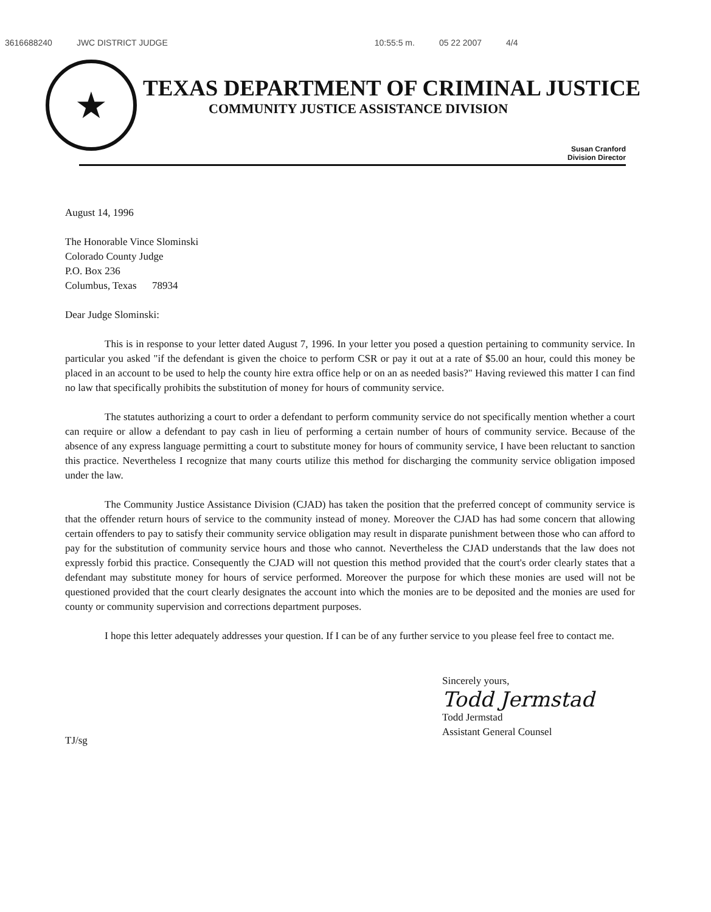3616688240 JWC DISTRICT JUDGE 10:55:5 m. 05 22 2007 4/4
★
TEXAS DEPARTMENT OF CRIMINAL JUSTICE
COMMUNITY JUSTICE ASSISTANCE DIVISION
Susan Cranford
Division Director
August 14, 1996
The Honorable Vince Slominski
Colorado County Judge
P.O. Box 236
Columbus, Texas 78934
Dear Judge Slominski:
This is in response to your letter dated August 7, 1996. In your letter you posed a question pertaining to community service. In particular you asked "if the defendant is given the choice to perform CSR or pay it out at a rate of $5.00 an hour, could this money be placed in an account to be used to help the county hire extra office help or on an as needed basis?" Having reviewed this matter I can find no law that specifically prohibits the substitution of money for hours of community service.
The statutes authorizing a court to order a defendant to perform community service do not specifically mention whether a court can require or allow a defendant to pay cash in lieu of performing a certain number of hours of community service. Because of the absence of any express language permitting a court to substitute money for hours of community service, I have been reluctant to sanction this practice. Nevertheless I recognize that many courts utilize this method for discharging the community service obligation imposed under the law.
The Community Justice Assistance Division (CJAD) has taken the position that the preferred concept of community service is that the offender return hours of service to the community instead of money. Moreover the CJAD has had some concern that allowing certain offenders to pay to satisfy their community service obligation may result in disparate punishment between those who can afford to pay for the substitution of community service hours and those who cannot. Nevertheless the CJAD understands that the law does not expressly forbid this practice. Consequently the CJAD will not question this method provided that the court's order clearly states that a defendant may substitute money for hours of service performed. Moreover the purpose for which these monies are used will not be questioned provided that the court clearly designates the account into which the monies are to be deposited and the monies are used for county or community supervision and corrections department purposes.
I hope this letter adequately addresses your question. If I can be of any further service to you please feel free to contact me.
Sincerely yours,
Todd Jermstad
Todd Jermstad
Assistant General Counsel
TJ/sg